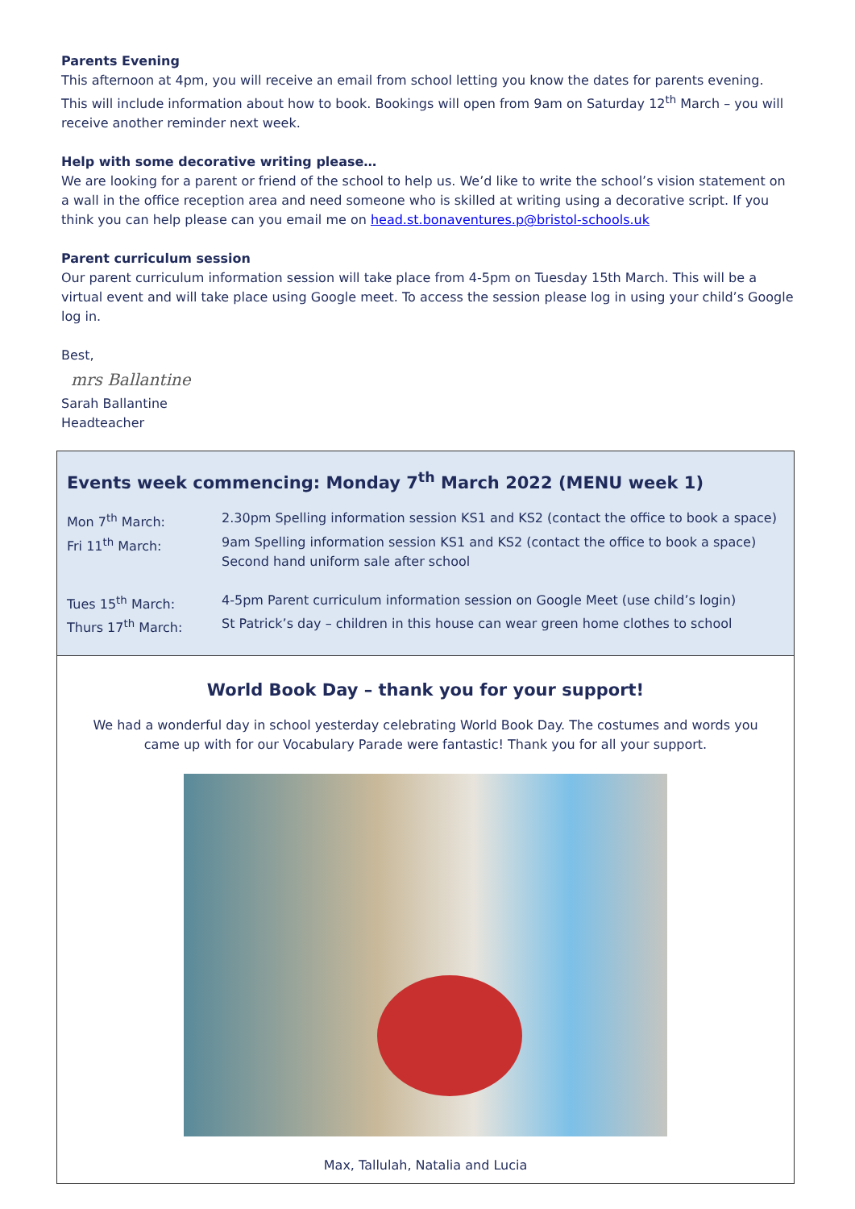Parents Evening
This afternoon at 4pm, you will receive an email from school letting you know the dates for parents evening. This will include information about how to book. Bookings will open from 9am on Saturday 12<sup>th</sup> March – you will receive another reminder next week.
Help with some decorative writing please…
We are looking for a parent or friend of the school to help us. We’d like to write the school’s vision statement on a wall in the office reception area and need someone who is skilled at writing using a decorative script. If you think you can help please can you email me on head.st.bonaventures.p@bristol-schools.uk
Parent curriculum session
Our parent curriculum information session will take place from 4-5pm on Tuesday 15th March. This will be a virtual event and will take place using Google meet. To access the session please log in using your child’s Google log in.
Best,
mrs Ballantine
Sarah Ballantine
Headteacher
Events week commencing: Monday 7<sup>th</sup> March 2022 (MENU week 1)
| Mon 7<sup>th</sup> March: | 2.30pm Spelling information session KS1 and KS2 (contact the office to book a space) |
| Fri 11<sup>th</sup> March: | 9am Spelling information session KS1 and KS2 (contact the office to book a space) Second hand uniform sale after school |
| Tues 15<sup>th</sup> March: | 4-5pm Parent curriculum information session on Google Meet (use child’s login) |
| Thurs 17<sup>th</sup> March: | St Patrick’s day – children in this house can wear green home clothes to school |
World Book Day – thank you for your support!
We had a wonderful day in school yesterday celebrating World Book Day. The costumes and words you came up with for our Vocabulary Parade were fantastic! Thank you for all your support.
Max, Tallulah, Natalia and Lucia